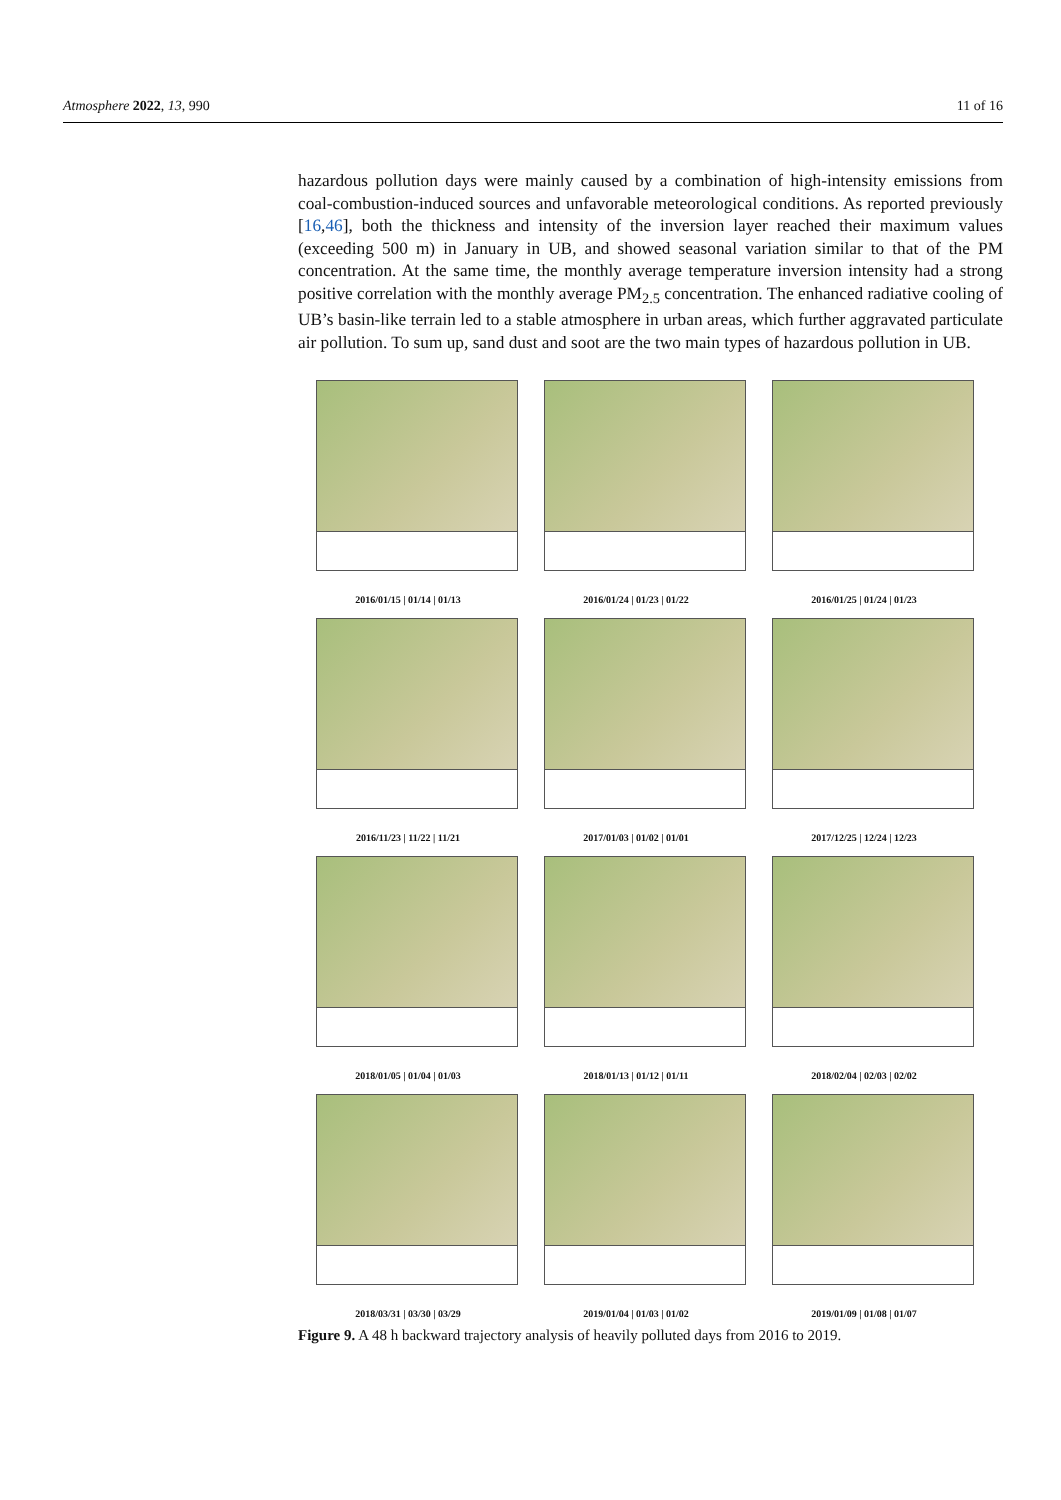Atmosphere 2022, 13, 990 11 of 16
hazardous pollution days were mainly caused by a combination of high-intensity emissions from coal-combustion-induced sources and unfavorable meteorological conditions. As reported previously [16,46], both the thickness and intensity of the inversion layer reached their maximum values (exceeding 500 m) in January in UB, and showed seasonal variation similar to that of the PM concentration. At the same time, the monthly average temperature inversion intensity had a strong positive correlation with the monthly average PM<sub>2.5</sub> concentration. The enhanced radiative cooling of UB’s basin-like terrain led to a stable atmosphere in urban areas, which further aggravated particulate air pollution. To sum up, sand dust and soot are the two main types of hazardous pollution in UB.
2016/01/15 | 01/14 | 01/13
2016/01/24 | 01/23 | 01/22
2016/01/25 | 01/24 | 01/23
2016/11/23 | 11/22 | 11/21
2017/01/03 | 01/02 | 01/01
2017/12/25 | 12/24 | 12/23
2018/01/05 | 01/04 | 01/03
2018/01/13 | 01/12 | 01/11
2018/02/04 | 02/03 | 02/02
2018/03/31 | 03/30 | 03/29
2019/01/04 | 01/03 | 01/02
2019/01/09 | 01/08 | 01/07
Figure 9. A 48 h backward trajectory analysis of heavily polluted days from 2016 to 2019.